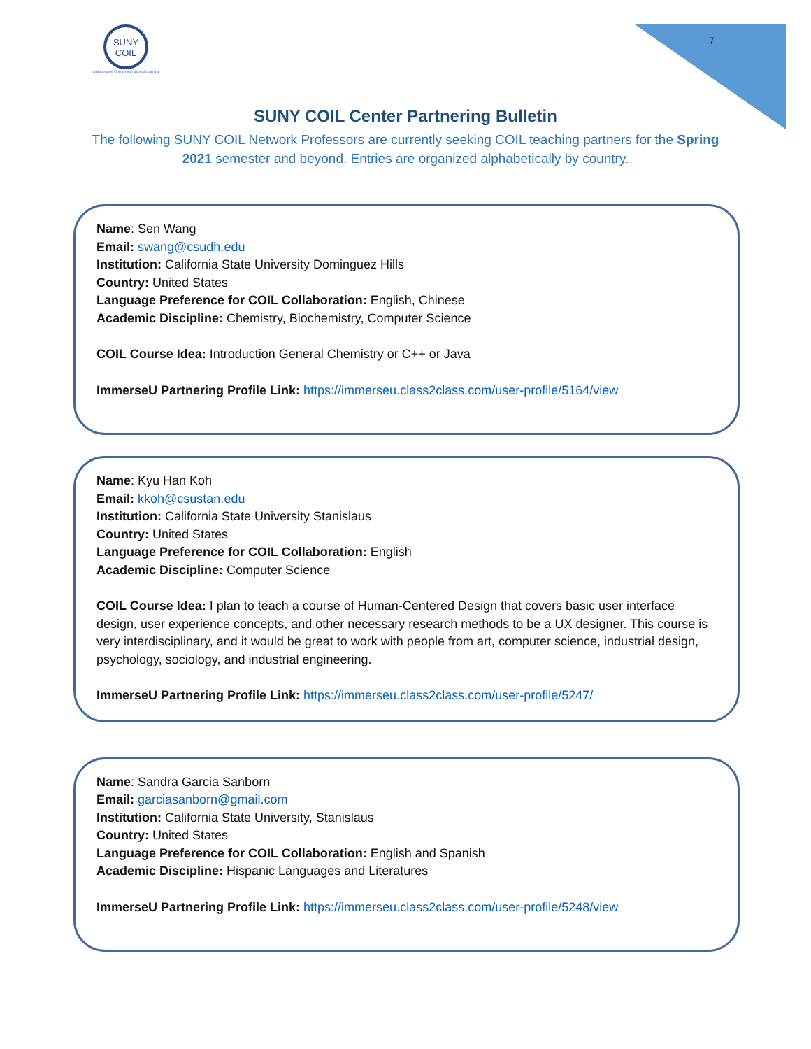SUNY
COIL
Collaborative Online International Learning
7
SUNY COIL Center Partnering Bulletin
The following SUNY COIL Network Professors are currently seeking COIL teaching partners for the Spring 2021 semester and beyond. Entries are organized alphabetically by country.
Name: Sen Wang
Email: swang@csudh.edu
Institution: California State University Dominguez Hills
Country: United States
Language Preference for COIL Collaboration: English, Chinese
Academic Discipline: Chemistry, Biochemistry, Computer Science
COIL Course Idea: Introduction General Chemistry or C++ or Java
ImmerseU Partnering Profile Link: https://immerseu.class2class.com/user-profile/5164/view
Name: Kyu Han Koh
Email: kkoh@csustan.edu
Institution: California State University Stanislaus
Country: United States
Language Preference for COIL Collaboration: English
Academic Discipline: Computer Science
COIL Course Idea: I plan to teach a course of Human-Centered Design that covers basic user interface design, user experience concepts, and other necessary research methods to be a UX designer. This course is very interdisciplinary, and it would be great to work with people from art, computer science, industrial design, psychology, sociology, and industrial engineering.
ImmerseU Partnering Profile Link: https://immerseu.class2class.com/user-profile/5247/
Name: Sandra Garcia Sanborn
Email: garciasanborn@gmail.com
Institution: California State University, Stanislaus
Country: United States
Language Preference for COIL Collaboration: English and Spanish
Academic Discipline: Hispanic Languages and Literatures
ImmerseU Partnering Profile Link: https://immerseu.class2class.com/user-profile/5248/view